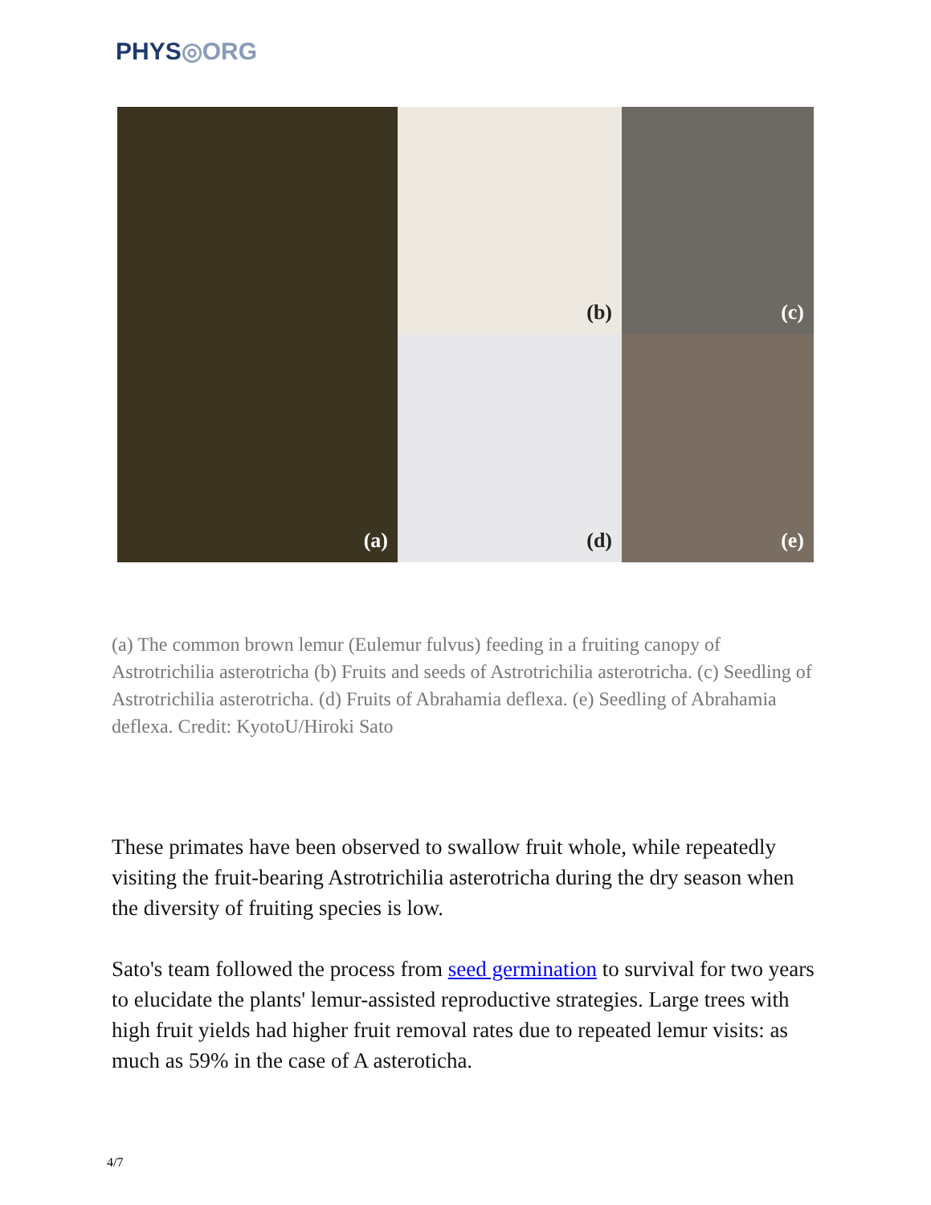PHYS◎ORG
(a)
(b)
(c)
(d)
(e)
(a) The common brown lemur (Eulemur fulvus) feeding in a fruiting canopy of Astrotrichilia asterotricha (b) Fruits and seeds of Astrotrichilia asterotricha. (c) Seedling of Astrotrichilia asterotricha. (d) Fruits of Abrahamia deflexa. (e) Seedling of Abrahamia deflexa. Credit: KyotoU/Hiroki Sato
These primates have been observed to swallow fruit whole, while repeatedly visiting the fruit-bearing Astrotrichilia asterotricha during the dry season when the diversity of fruiting species is low.
Sato's team followed the process from seed germination to survival for two years to elucidate the plants' lemur-assisted reproductive strategies. Large trees with high fruit yields had higher fruit removal rates due to repeated lemur visits: as much as 59% in the case of A asteroticha.
4/7